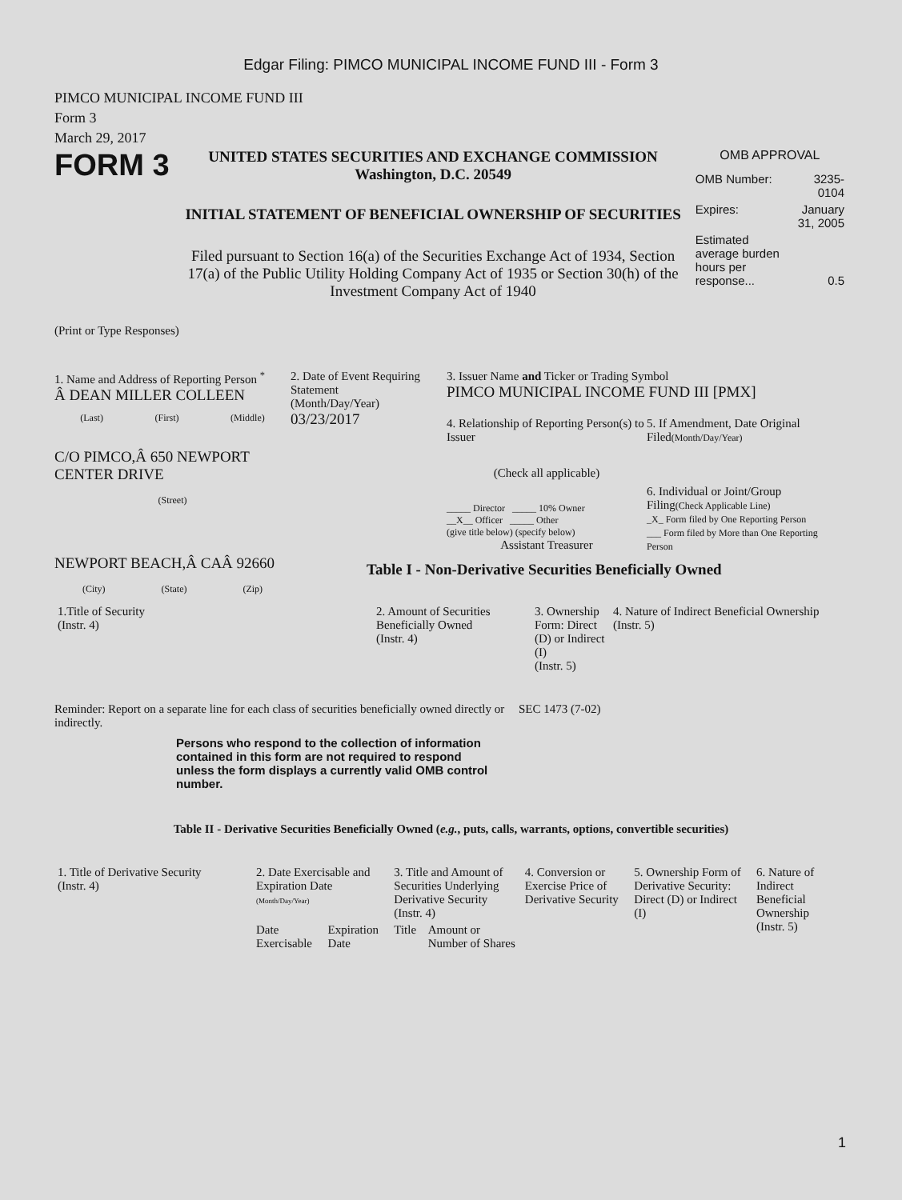Edgar Filing: PIMCO MUNICIPAL INCOME FUND III - Form 3
PIMCO MUNICIPAL INCOME FUND III
Form 3
March 29, 2017
FORM 3
UNITED STATES SECURITIES AND EXCHANGE COMMISSION
Washington, D.C. 20549
INITIAL STATEMENT OF BENEFICIAL OWNERSHIP OF SECURITIES
Filed pursuant to Section 16(a) of the Securities Exchange Act of 1934, Section 17(a) of the Public Utility Holding Company Act of 1935 or Section 30(h) of the Investment Company Act of 1940
OMB APPROVAL
| OMB Number: | 3235-0104 |
| Expires: | January 31, 2005 |
| Estimated average burden hours per response... | 0.5 |
(Print or Type Responses)
1. Name and Address of Reporting Person <sup>*</sup>
Â DEAN MILLER COLLEEN
(Last) (First) (Middle)
C/O PIMCO,Â 650 NEWPORT CENTER DRIVE
(Street)
NEWPORT BEACH,Â CAÂ 92660
(City) (State) (Zip)
2. Date of Event Requiring Statement
(Month/Day/Year)
03/23/2017
3. Issuer Name and Ticker or Trading Symbol
PIMCO MUNICIPAL INCOME FUND III [PMX]
4. Relationship of Reporting Person(s) to Issuer
(Check all applicable)
_____ Director _____ 10% Owner
__X__ Officer _____ Other
(give title below) (specify below)
Assistant Treasurer
5. If Amendment, Date Original Filed(Month/Day/Year)
6. Individual or Joint/Group Filing(Check Applicable Line)
_X_ Form filed by One Reporting Person
___ Form filed by More than One Reporting Person
Table I - Non-Derivative Securities Beneficially Owned
| 1.Title of Security (Instr. 4) | 2. Amount of Securities Beneficially Owned (Instr. 4) | 3. Ownership Form: Direct (D) or Indirect (I) (Instr. 5) | 4. Nature of Indirect Beneficial Ownership (Instr. 5) |
| --- | --- | --- | --- |
Reminder: Report on a separate line for each class of securities beneficially owned directly or indirectly.
SEC 1473 (7-02)
Persons who respond to the collection of information contained in this form are not required to respond unless the form displays a currently valid OMB control number.
Table II - Derivative Securities Beneficially Owned (e.g., puts, calls, warrants, options, convertible securities)
| 1. Title of Derivative Security (Instr. 4) | 2. Date Exercisable and Expiration Date (Month/Day/Year) | | 3. Title and Amount of Securities Underlying Derivative Security (Instr. 4) | | 4. Conversion or Exercise Price of Derivative Security | 5. Ownership Form of Derivative Security: Direct (D) or Indirect (I) | 6. Nature of Indirect Beneficial Ownership (Instr. 5) |
| --- | --- | --- | --- | --- | --- | --- | --- |
| | Date Exercisable | Expiration Date | Title | Amount or Number of Shares | | | |
1